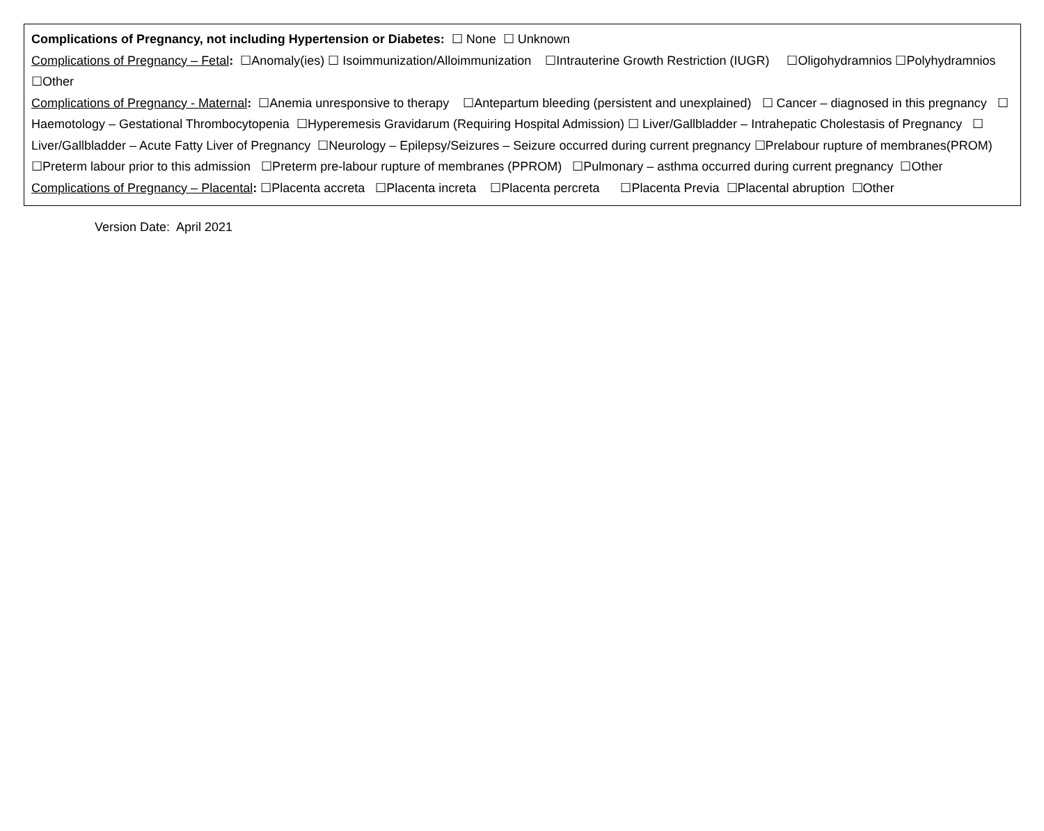Complications of Pregnancy, not including Hypertension or Diabetes: ☐ None ☐ Unknown
Complications of Pregnancy – Fetal: ☐Anomaly(ies) ☐ Isoimmunization/Alloimmunization ☐Intrauterine Growth Restriction (IUGR) ☐Oligohydramnios ☐Polyhydramnios ☐Other
Complications of Pregnancy - Maternal: ☐Anemia unresponsive to therapy ☐Antepartum bleeding (persistent and unexplained) ☐ Cancer – diagnosed in this pregnancy ☐ Haemotology – Gestational Thrombocytopenia ☐Hyperemesis Gravidarum (Requiring Hospital Admission) ☐ Liver/Gallbladder – Intrahepatic Cholestasis of Pregnancy ☐ Liver/Gallbladder – Acute Fatty Liver of Pregnancy ☐Neurology – Epilepsy/Seizures – Seizure occurred during current pregnancy ☐Prelabour rupture of membranes(PROM) ☐Preterm labour prior to this admission ☐Preterm pre-labour rupture of membranes (PPROM) ☐Pulmonary – asthma occurred during current pregnancy ☐Other
Complications of Pregnancy – Placental: ☐Placenta accreta ☐Placenta increta ☐Placenta percreta ☐Placenta Previa ☐Placental abruption ☐Other
Version Date: April 2021